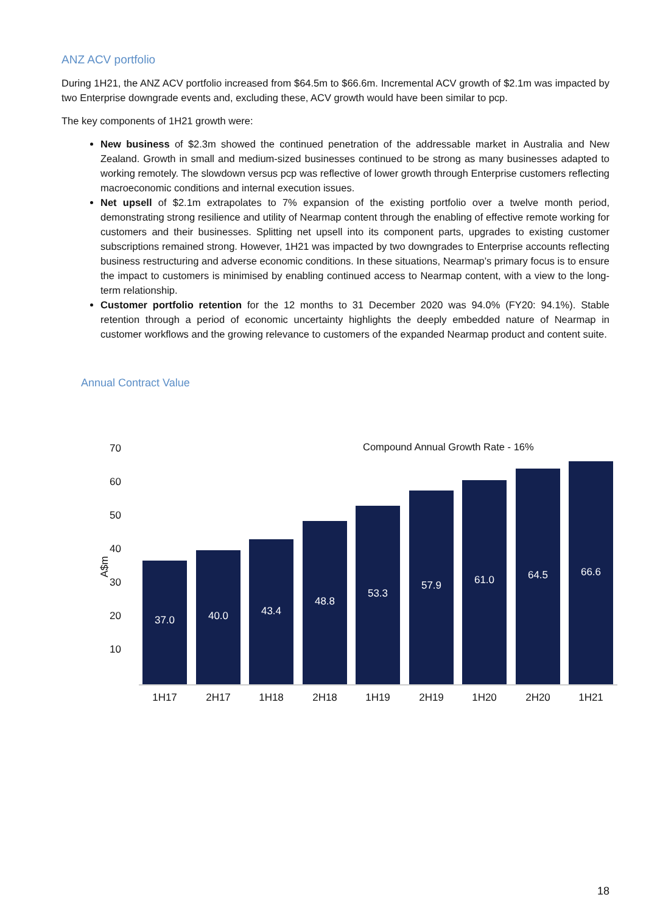ANZ ACV portfolio
During 1H21, the ANZ ACV portfolio increased from $64.5m to $66.6m. Incremental ACV growth of $2.1m was impacted by two Enterprise downgrade events and, excluding these, ACV growth would have been similar to pcp.
The key components of 1H21 growth were:
New business of $2.3m showed the continued penetration of the addressable market in Australia and New Zealand. Growth in small and medium-sized businesses continued to be strong as many businesses adapted to working remotely. The slowdown versus pcp was reflective of lower growth through Enterprise customers reflecting macroeconomic conditions and internal execution issues.
Net upsell of $2.1m extrapolates to 7% expansion of the existing portfolio over a twelve month period, demonstrating strong resilience and utility of Nearmap content through the enabling of effective remote working for customers and their businesses. Splitting net upsell into its component parts, upgrades to existing customer subscriptions remained strong. However, 1H21 was impacted by two downgrades to Enterprise accounts reflecting business restructuring and adverse economic conditions. In these situations, Nearmap’s primary focus is to ensure the impact to customers is minimised by enabling continued access to Nearmap content, with a view to the long-term relationship.
Customer portfolio retention for the 12 months to 31 December 2020 was 94.0% (FY20: 94.1%). Stable retention through a period of economic uncertainty highlights the deeply embedded nature of Nearmap in customer workflows and the growing relevance to customers of the expanded Nearmap product and content suite.
Annual Contract Value
Compound Annual Growth Rate - 16%
A$m
70
60
50
40
30
20
10
37.0 40.0 43.4 48.8 53.3 57.9 61.0 64.5 66.6
1H17 2H17 1H18 2H18 1H19 2H19 1H20 2H20 1H21
18